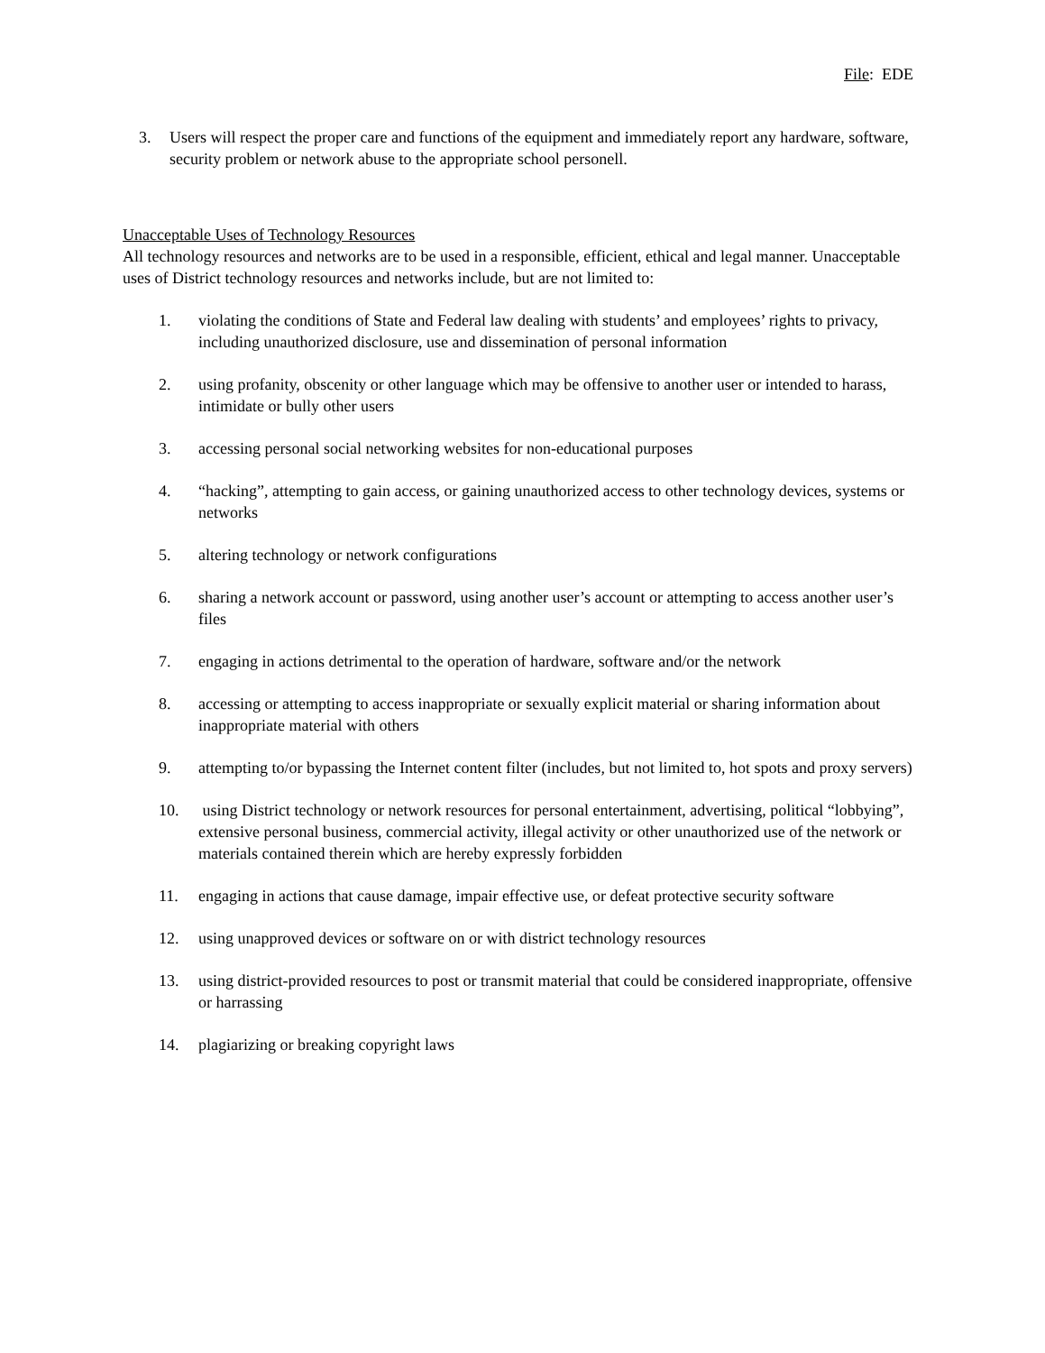File: EDE
3. Users will respect the proper care and functions of the equipment and immediately report any hardware, software, security problem or network abuse to the appropriate school personell.
Unacceptable Uses of Technology Resources
All technology resources and networks are to be used in a responsible, efficient, ethical and legal manner. Unacceptable uses of District technology resources and networks include, but are not limited to:
1. violating the conditions of State and Federal law dealing with students’ and employees’ rights to privacy, including unauthorized disclosure, use and dissemination of personal information
2. using profanity, obscenity or other language which may be offensive to another user or intended to harass, intimidate or bully other users
3. accessing personal social networking websites for non-educational purposes
4. “hacking”, attempting to gain access, or gaining unauthorized access to other technology devices, systems or networks
5. altering technology or network configurations
6. sharing a network account or password, using another user’s account or attempting to access another user’s files
7. engaging in actions detrimental to the operation of hardware, software and/or the network
8. accessing or attempting to access inappropriate or sexually explicit material or sharing information about inappropriate material with others
9. attempting to/or bypassing the Internet content filter (includes, but not limited to, hot spots and proxy servers)
10. using District technology or network resources for personal entertainment, advertising, political “lobbying”, extensive personal business, commercial activity, illegal activity or other unauthorized use of the network or materials contained therein which are hereby expressly forbidden
11. engaging in actions that cause damage, impair effective use, or defeat protective security software
12. using unapproved devices or software on or with district technology resources
13. using district-provided resources to post or transmit material that could be considered inappropriate, offensive or harrassing
14. plagiarizing or breaking copyright laws